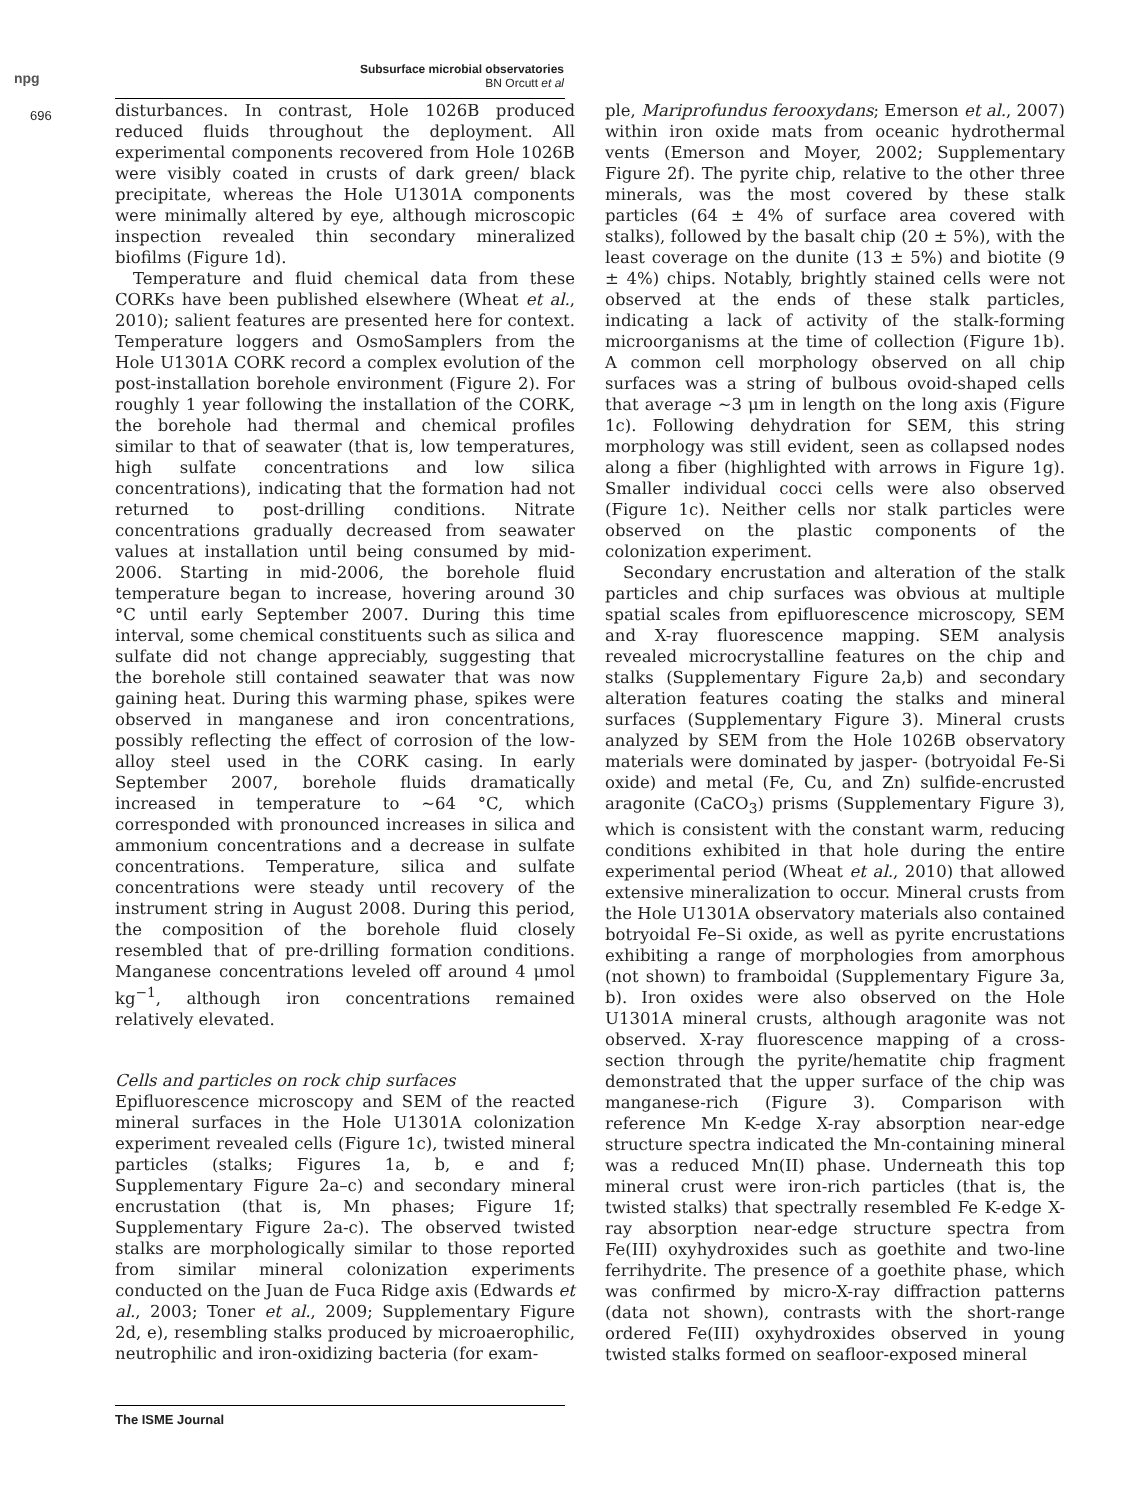npg
Subsurface microbial observatories
BN Orcutt et al
696
disturbances. In contrast, Hole 1026B produced reduced fluids throughout the deployment. All experimental components recovered from Hole 1026B were visibly coated in crusts of dark green/ black precipitate, whereas the Hole U1301A components were minimally altered by eye, although microscopic inspection revealed thin secondary mineralized biofilms (Figure 1d).
Temperature and fluid chemical data from these CORKs have been published elsewhere (Wheat et al., 2010); salient features are presented here for context. Temperature loggers and OsmoSamplers from the Hole U1301A CORK record a complex evolution of the post-installation borehole environment (Figure 2). For roughly 1 year following the installation of the CORK, the borehole had thermal and chemical profiles similar to that of seawater (that is, low temperatures, high sulfate concentrations and low silica concentrations), indicating that the formation had not returned to post-drilling conditions. Nitrate concentrations gradually decreased from seawater values at installation until being consumed by mid-2006. Starting in mid-2006, the borehole fluid temperature began to increase, hovering around 30 °C until early September 2007. During this time interval, some chemical constituents such as silica and sulfate did not change appreciably, suggesting that the borehole still contained seawater that was now gaining heat. During this warming phase, spikes were observed in manganese and iron concentrations, possibly reflecting the effect of corrosion of the low-alloy steel used in the CORK casing. In early September 2007, borehole fluids dramatically increased in temperature to ∼64 °C, which corresponded with pronounced increases in silica and ammonium concentrations and a decrease in sulfate concentrations. Temperature, silica and sulfate concentrations were steady until recovery of the instrument string in August 2008. During this period, the composition of the borehole fluid closely resembled that of pre-drilling formation conditions. Manganese concentrations leveled off around 4 μmol kg<sup>−1</sup>, although iron concentrations remained relatively elevated.
Cells and particles on rock chip surfaces
Epifluorescence microscopy and SEM of the reacted mineral surfaces in the Hole U1301A colonization experiment revealed cells (Figure 1c), twisted mineral particles (stalks; Figures 1a, b, e and f; Supplementary Figure 2a–c) and secondary mineral encrustation (that is, Mn phases; Figure 1f; Supplementary Figure 2a-c). The observed twisted stalks are morphologically similar to those reported from similar mineral colonization experiments conducted on the Juan de Fuca Ridge axis (Edwards et al., 2003; Toner et al., 2009; Supplementary Figure 2d, e), resembling stalks produced by microaerophilic, neutrophilic and iron-oxidizing bacteria (for exam-
ple, Mariprofundus ferooxydans; Emerson et al., 2007) within iron oxide mats from oceanic hydrothermal vents (Emerson and Moyer, 2002; Supplementary Figure 2f). The pyrite chip, relative to the other three minerals, was the most covered by these stalk particles (64 ± 4% of surface area covered with stalks), followed by the basalt chip (20 ± 5%), with the least coverage on the dunite (13 ± 5%) and biotite (9 ± 4%) chips. Notably, brightly stained cells were not observed at the ends of these stalk particles, indicating a lack of activity of the stalk-forming microorganisms at the time of collection (Figure 1b). A common cell morphology observed on all chip surfaces was a string of bulbous ovoid-shaped cells that average ∼3 μm in length on the long axis (Figure 1c). Following dehydration for SEM, this string morphology was still evident, seen as collapsed nodes along a fiber (highlighted with arrows in Figure 1g). Smaller individual cocci cells were also observed (Figure 1c). Neither cells nor stalk particles were observed on the plastic components of the colonization experiment.
Secondary encrustation and alteration of the stalk particles and chip surfaces was obvious at multiple spatial scales from epifluorescence microscopy, SEM and X-ray fluorescence mapping. SEM analysis revealed microcrystalline features on the chip and stalks (Supplementary Figure 2a,b) and secondary alteration features coating the stalks and mineral surfaces (Supplementary Figure 3). Mineral crusts analyzed by SEM from the Hole 1026B observatory materials were dominated by jasper- (botryoidal Fe-Si oxide) and metal (Fe, Cu, and Zn) sulfide-encrusted aragonite (CaCO<sub>3</sub>) prisms (Supplementary Figure 3), which is consistent with the constant warm, reducing conditions exhibited in that hole during the entire experimental period (Wheat et al., 2010) that allowed extensive mineralization to occur. Mineral crusts from the Hole U1301A observatory materials also contained botryoidal Fe–Si oxide, as well as pyrite encrustations exhibiting a range of morphologies from amorphous (not shown) to framboidal (Supplementary Figure 3a, b). Iron oxides were also observed on the Hole U1301A mineral crusts, although aragonite was not observed. X-ray fluorescence mapping of a cross-section through the pyrite/hematite chip fragment demonstrated that the upper surface of the chip was manganese-rich (Figure 3). Comparison with reference Mn K-edge X-ray absorption near-edge structure spectra indicated the Mn-containing mineral was a reduced Mn(II) phase. Underneath this top mineral crust were iron-rich particles (that is, the twisted stalks) that spectrally resembled Fe K-edge X-ray absorption near-edge structure spectra from Fe(III) oxyhydroxides such as goethite and two-line ferrihydrite. The presence of a goethite phase, which was confirmed by micro-X-ray diffraction patterns (data not shown), contrasts with the short-range ordered Fe(III) oxyhydroxides observed in young twisted stalks formed on seafloor-exposed mineral
The ISME Journal